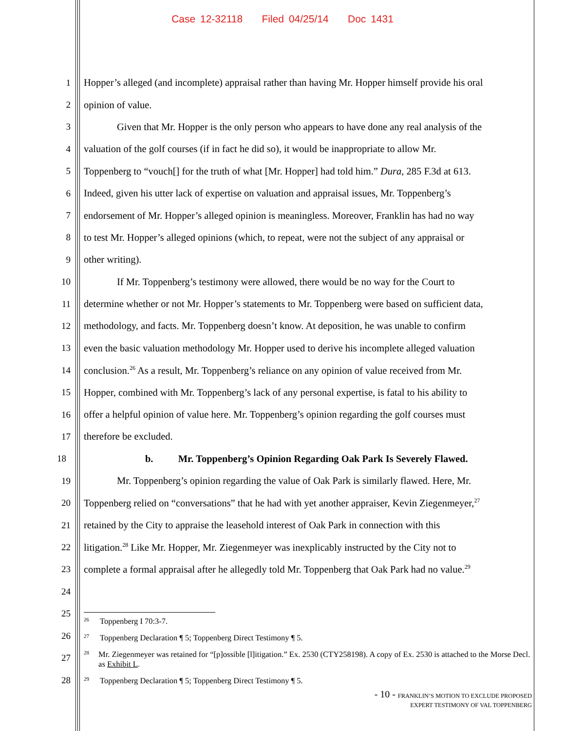Case 12-32118 Filed 04/25/14 Doc 1431
1 Hopper’s alleged (and incomplete) appraisal rather than having Mr. Hopper himself provide his oral
2 opinion of value.
3 Given that Mr. Hopper is the only person who appears to have done any real analysis of the
4 valuation of the golf courses (if in fact he did so), it would be inappropriate to allow Mr.
5 Toppenberg to “vouch[] for the truth of what [Mr. Hopper] had told him.” Dura, 285 F.3d at 613.
6 Indeed, given his utter lack of expertise on valuation and appraisal issues, Mr. Toppenberg’s
7 endorsement of Mr. Hopper’s alleged opinion is meaningless. Moreover, Franklin has had no way
8 to test Mr. Hopper’s alleged opinions (which, to repeat, were not the subject of any appraisal or
9 other writing).
10 If Mr. Toppenberg’s testimony were allowed, there would be no way for the Court to
11 determine whether or not Mr. Hopper’s statements to Mr. Toppenberg were based on sufficient data,
12 methodology, and facts. Mr. Toppenberg doesn’t know. At deposition, he was unable to confirm
13 even the basic valuation methodology Mr. Hopper used to derive his incomplete alleged valuation
14 conclusion.<sup>26</sup> As a result, Mr. Toppenberg’s reliance on any opinion of value received from Mr.
15 Hopper, combined with Mr. Toppenberg’s lack of any personal expertise, is fatal to his ability to
16 offer a helpful opinion of value here. Mr. Toppenberg’s opinion regarding the golf courses must
17 therefore be excluded.
18 b. Mr. Toppenberg’s Opinion Regarding Oak Park Is Severely Flawed.
19 Mr. Toppenberg’s opinion regarding the value of Oak Park is similarly flawed. Here, Mr.
20 Toppenberg relied on “conversations” that he had with yet another appraiser, Kevin Ziegenmeyer,<sup>27</sup>
21 retained by the City to appraise the leasehold interest of Oak Park in connection with this
22 litigation.<sup>28</sup> Like Mr. Hopper, Mr. Ziegenmeyer was inexplicably instructed by the City not to
23 complete a formal appraisal after he allegedly told Mr. Toppenberg that Oak Park had no value.<sup>29</sup>
24
25
26
27
28
26 Toppenberg I 70:3-7.
27 Toppenberg Declaration ¶ 5; Toppenberg Direct Testimony ¶ 5.
28 Mr. Ziegenmeyer was retained for “[p]ossible [l]itigation.” Ex. 2530 (CTY258198). A copy of Ex. 2530 is attached to the Morse Decl. as Exhibit L.
29 Toppenberg Declaration ¶ 5; Toppenberg Direct Testimony ¶ 5.
- 10 - FRANKLIN’S MOTION TO EXCLUDE PROPOSED
EXPERT TESTIMONY OF VAL TOPPENBERG